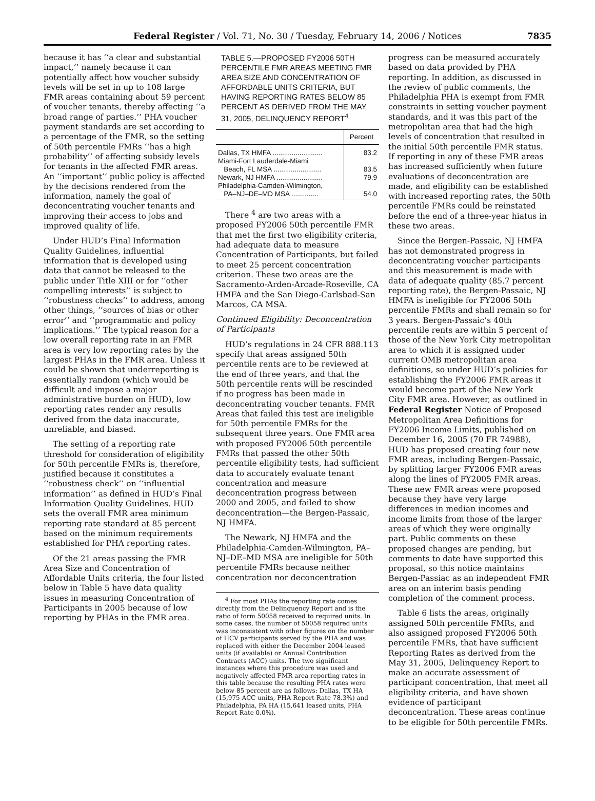Federal Register / Vol. 71, No. 30 / Tuesday, February 14, 2006 / Notices 7835
because it has ‘‘a clear and substantial impact,’’ namely because it can potentially affect how voucher subsidy levels will be set in up to 108 large FMR areas containing about 59 percent of voucher tenants, thereby affecting ‘‘a broad range of parties.’’ PHA voucher payment standards are set according to a percentage of the FMR, so the setting of 50th percentile FMRs ‘‘has a high probability’’ of affecting subsidy levels for tenants in the affected FMR areas. An ‘‘important’’ public policy is affected by the decisions rendered from the information, namely the goal of deconcentrating voucher tenants and improving their access to jobs and improved quality of life.
Under HUD’s Final Information Quality Guidelines, influential information that is developed using data that cannot be released to the public under Title XIII or for ‘‘other compelling interests’’ is subject to ‘‘robustness checks’’ to address, among other things, ‘‘sources of bias or other error’’ and ‘‘programmatic and policy implications.’’ The typical reason for a low overall reporting rate in an FMR area is very low reporting rates by the largest PHAs in the FMR area. Unless it could be shown that underreporting is essentially random (which would be difficult and impose a major administrative burden on HUD), low reporting rates render any results derived from the data inaccurate, unreliable, and biased.
The setting of a reporting rate threshold for consideration of eligibility for 50th percentile FMRs is, therefore, justified because it constitutes a ‘‘robustness check’’ on ‘‘influential information’’ as defined in HUD’s Final Information Quality Guidelines. HUD sets the overall FMR area minimum reporting rate standard at 85 percent based on the minimum requirements established for PHA reporting rates.
Of the 21 areas passing the FMR Area Size and Concentration of Affordable Units criteria, the four listed below in Table 5 have data quality issues in measuring Concentration of Participants in 2005 because of low reporting by PHAs in the FMR area.
TABLE 5.—PROPOSED FY2006 50TH PERCENTILE FMR AREAS MEETING FMR AREA SIZE AND CONCENTRATION OF AFFORDABLE UNITS CRITERIA, BUT HAVING REPORTING RATES BELOW 85 PERCENT AS DERIVED FROM THE MAY 31, 2005, DELINQUENCY REPORT<sup>4</sup>
| | Percent |
| --- | --- |
| Dallas, TX HMFA .......................... | 83.2 |
| Miami-Fort Lauderdale-Miami Beach, FL MSA ......................... | 83.5 |
| Newark, NJ HMFA ........................ | 79.9 |
| Philadelphia-Camden-Wilmington, PA–NJ–DE–MD MSA .............. | 54.0 |
There <sup>4</sup> are two areas with a proposed FY2006 50th percentile FMR that met the first two eligibility criteria, had adequate data to measure Concentration of Participants, but failed to meet 25 percent concentration criterion. These two areas are the Sacramento-Arden-Arcade-Roseville, CA HMFA and the San Diego-Carlsbad-San Marcos, CA MSA.
Continued Eligibility: Deconcentration of Participants
HUD’s regulations in 24 CFR 888.113 specify that areas assigned 50th percentile rents are to be reviewed at the end of three years, and that the 50th percentile rents will be rescinded if no progress has been made in deconcentrating voucher tenants. FMR Areas that failed this test are ineligible for 50th percentile FMRs for the subsequent three years. One FMR area with proposed FY2006 50th percentile FMRs that passed the other 50th percentile eligibility tests, had sufficient data to accurately evaluate tenant concentration and measure deconcentration progress between 2000 and 2005, and failed to show deconcentration—the Bergen-Passaic, NJ HMFA.
The Newark, NJ HMFA and the Philadelphia-Camden-Wilmington, PA–NJ–DE–MD MSA are ineligible for 50th percentile FMRs because neither concentration nor deconcentration
<sup>4</sup> For most PHAs the reporting rate comes directly from the Delinquency Report and is the ratio of form 50058 received to required units. In some cases, the number of 50058 required units was inconsistent with other figures on the number of HCV participants served by the PHA and was replaced with either the December 2004 leased units (if available) or Annual Contribution Contracts (ACC) units. The two significant instances where this procedure was used and negatively affected FMR area reporting rates in this table because the resulting PHA rates were below 85 percent are as follows: Dallas, TX HA (15,975 ACC units, PHA Report Rate 78.3%) and Philadelphia, PA HA (15,641 leased units, PHA Report Rate 0.0%).
progress can be measured accurately based on data provided by PHA reporting. In addition, as discussed in the review of public comments, the Philadelphia PHA is exempt from FMR constraints in setting voucher payment standards, and it was this part of the metropolitan area that had the high levels of concentration that resulted in the initial 50th percentile FMR status. If reporting in any of these FMR areas has increased sufficiently when future evaluations of deconcentration are made, and eligibility can be established with increased reporting rates, the 50th percentile FMRs could be reinstated before the end of a three-year hiatus in these two areas.
Since the Bergen-Passaic, NJ HMFA has not demonstrated progress in deconcentrating voucher participants and this measurement is made with data of adequate quality (85.7 percent reporting rate), the Bergen-Passaic, NJ HMFA is ineligible for FY2006 50th percentile FMRs and shall remain so for 3 years. Bergen-Passaic’s 40th percentile rents are within 5 percent of those of the New York City metropolitan area to which it is assigned under current OMB metropolitan area definitions, so under HUD’s policies for establishing the FY2006 FMR areas it would become part of the New York City FMR area. However, as outlined in Federal Register Notice of Proposed Metropolitan Area Definitions for FY2006 Income Limits, published on December 16, 2005 (70 FR 74988), HUD has proposed creating four new FMR areas, including Bergen-Passaic, by splitting larger FY2006 FMR areas along the lines of FY2005 FMR areas. These new FMR areas were proposed because they have very large differences in median incomes and income limits from those of the larger areas of which they were originally part. Public comments on these proposed changes are pending, but comments to date have supported this proposal, so this notice maintains Bergen-Passiac as an independent FMR area on an interim basis pending completion of the comment process.
Table 6 lists the areas, originally assigned 50th percentile FMRs, and also assigned proposed FY2006 50th percentile FMRs, that have sufficient Reporting Rates as derived from the May 31, 2005, Delinquency Report to make an accurate assessment of participant concentration, that meet all eligibility criteria, and have shown evidence of participant deconcentration. These areas continue to be eligible for 50th percentile FMRs.